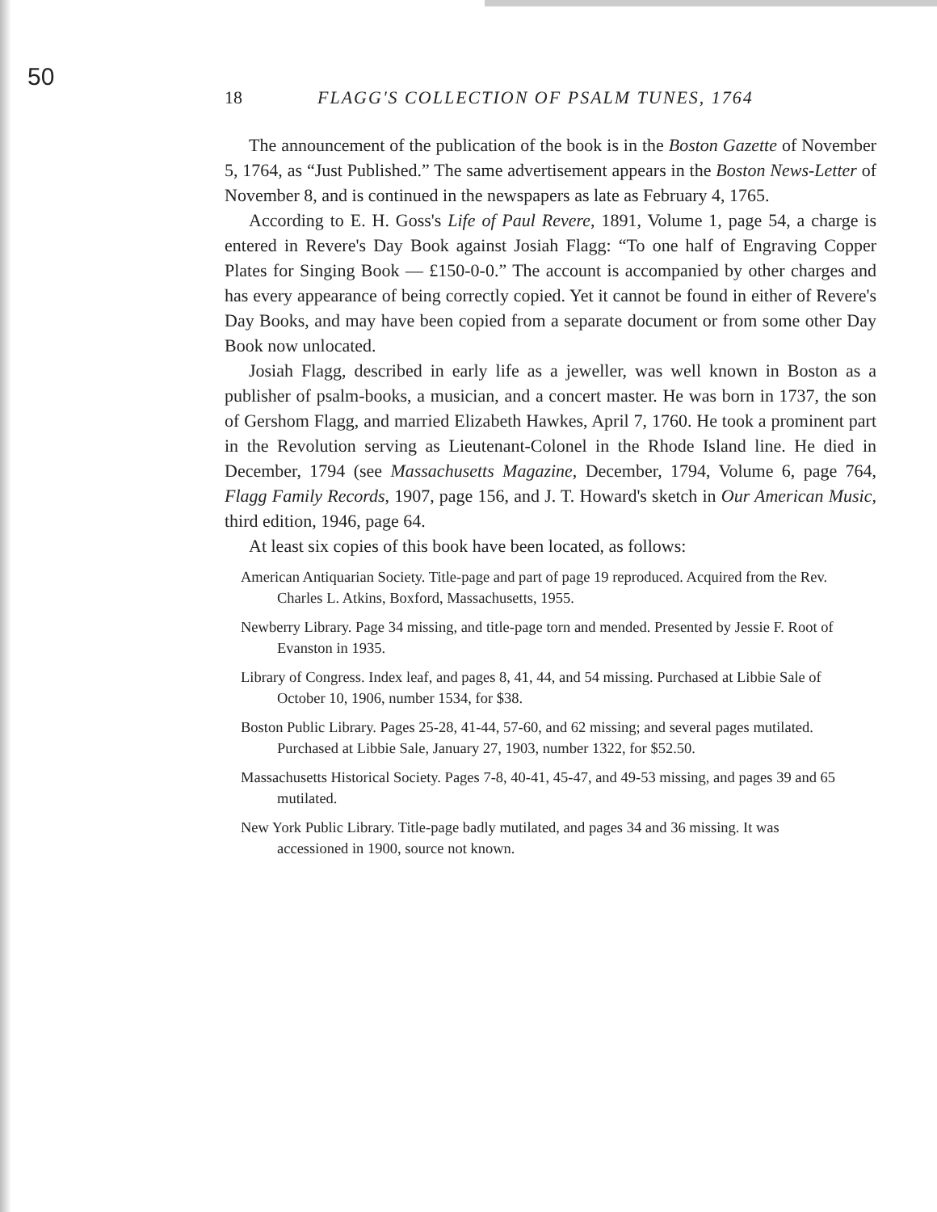50
18 FLAGG'S COLLECTION OF PSALM TUNES, 1764
The announcement of the publication of the book is in the Boston Gazette of November 5, 1764, as “Just Published.” The same advertisement appears in the Boston News-Letter of November 8, and is continued in the newspapers as late as February 4, 1765.
According to E. H. Goss's Life of Paul Revere, 1891, Volume 1, page 54, a charge is entered in Revere's Day Book against Josiah Flagg: “To one half of Engraving Copper Plates for Singing Book — £150-0-0.” The account is accompanied by other charges and has every appearance of being correctly copied. Yet it cannot be found in either of Revere's Day Books, and may have been copied from a separate document or from some other Day Book now unlocated.
Josiah Flagg, described in early life as a jeweller, was well known in Boston as a publisher of psalm-books, a musician, and a concert master. He was born in 1737, the son of Gershom Flagg, and married Elizabeth Hawkes, April 7, 1760. He took a prominent part in the Revolution serving as Lieutenant-Colonel in the Rhode Island line. He died in December, 1794 (see Massachusetts Magazine, December, 1794, Volume 6, page 764, Flagg Family Records, 1907, page 156, and J. T. Howard's sketch in Our American Music, third edition, 1946, page 64.
At least six copies of this book have been located, as follows:
American Antiquarian Society. Title-page and part of page 19 reproduced. Acquired from the Rev. Charles L. Atkins, Boxford, Massachusetts, 1955.
Newberry Library. Page 34 missing, and title-page torn and mended. Presented by Jessie F. Root of Evanston in 1935.
Library of Congress. Index leaf, and pages 8, 41, 44, and 54 missing. Purchased at Libbie Sale of October 10, 1906, number 1534, for $38.
Boston Public Library. Pages 25-28, 41-44, 57-60, and 62 missing; and several pages mutilated. Purchased at Libbie Sale, January 27, 1903, number 1322, for $52.50.
Massachusetts Historical Society. Pages 7-8, 40-41, 45-47, and 49-53 missing, and pages 39 and 65 mutilated.
New York Public Library. Title-page badly mutilated, and pages 34 and 36 missing. It was accessioned in 1900, source not known.